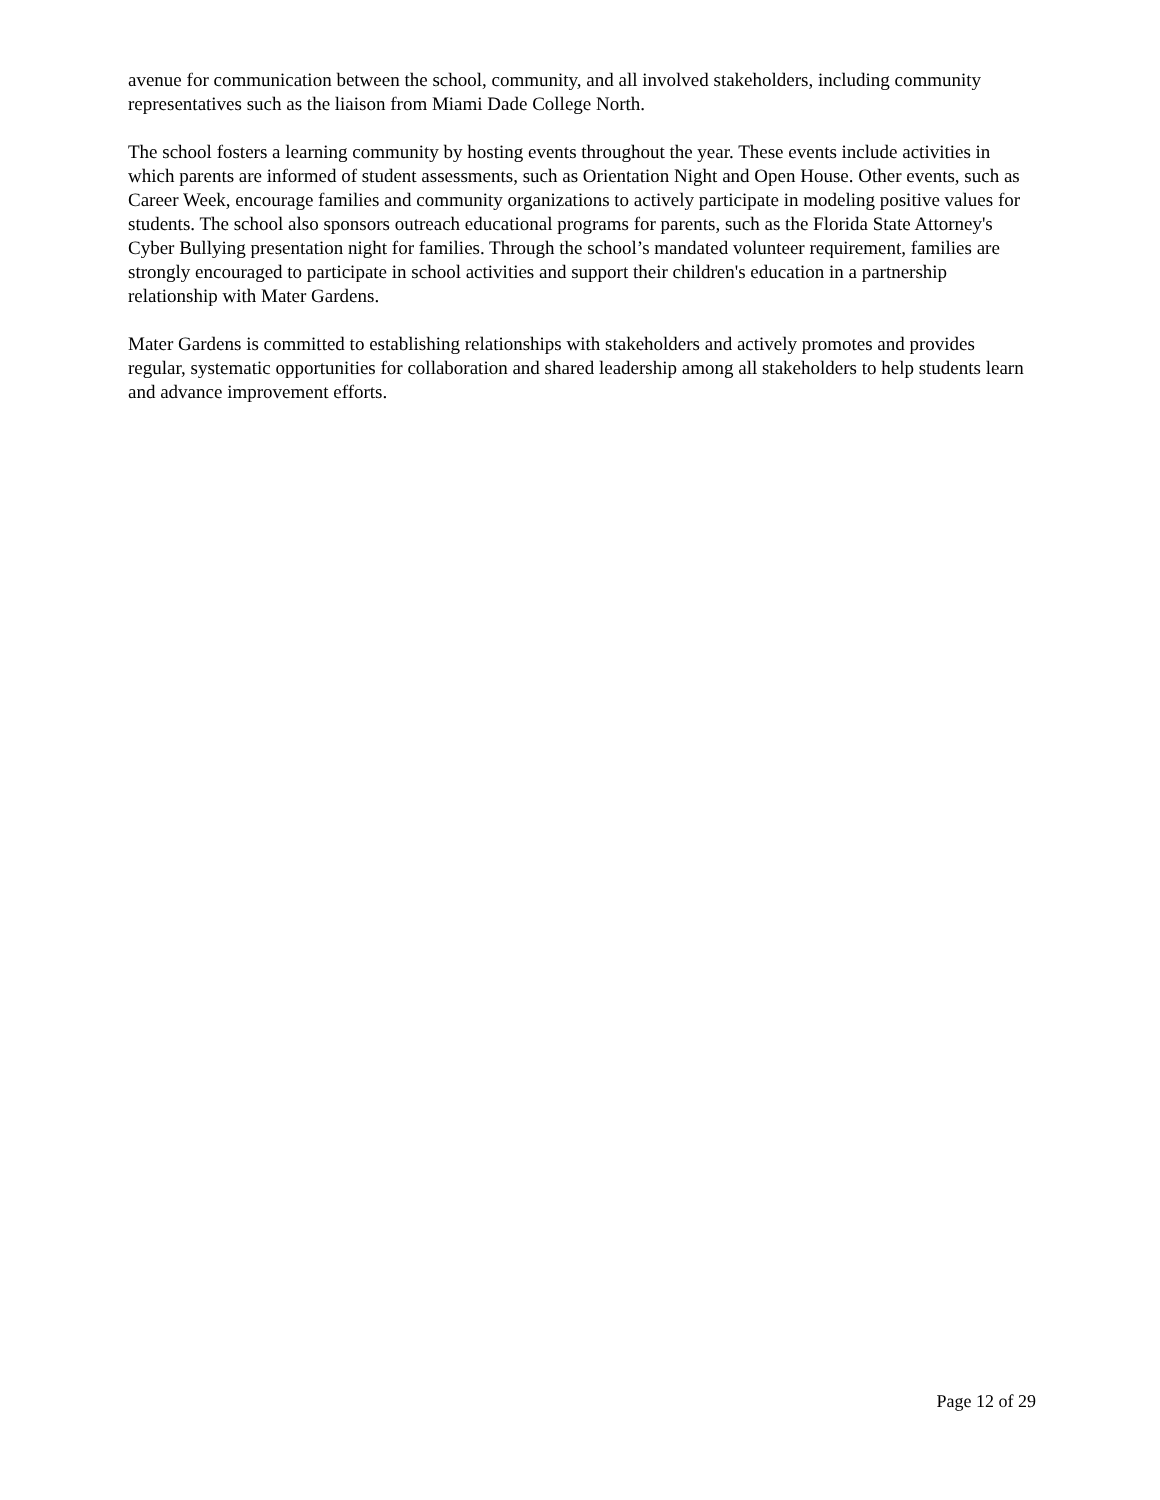avenue for communication between the school, community, and all involved stakeholders, including community representatives such as the liaison from Miami Dade College North.
The school fosters a learning community by hosting events throughout the year. These events include activities in which parents are informed of student assessments, such as Orientation Night and Open House. Other events, such as Career Week, encourage families and community organizations to actively participate in modeling positive values for students. The school also sponsors outreach educational programs for parents, such as the Florida State Attorney's Cyber Bullying presentation night for families. Through the school’s mandated volunteer requirement, families are strongly encouraged to participate in school activities and support their children's education in a partnership relationship with Mater Gardens.
Mater Gardens is committed to establishing relationships with stakeholders and actively promotes and provides regular, systematic opportunities for collaboration and shared leadership among all stakeholders to help students learn and advance improvement efforts.
Page 12 of 29